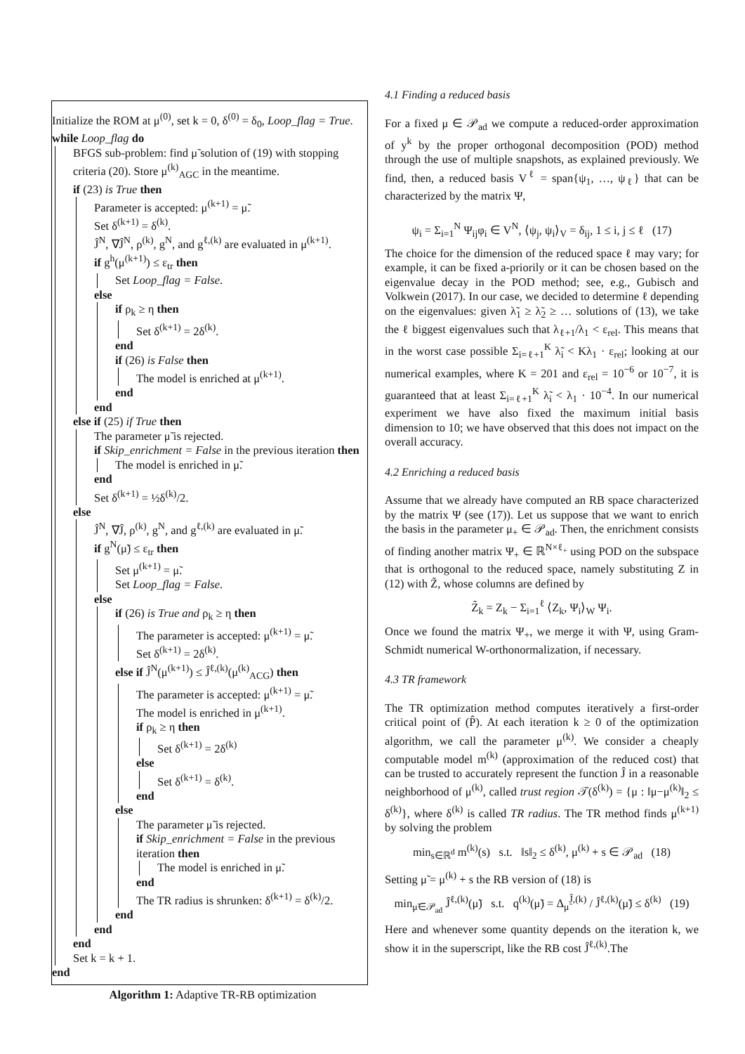Initialize the ROM at μ<sup>(0)</sup>, set k = 0, δ<sup>(0)</sup> = δ<sub>0</sub>, Loop_flag = True.
while Loop_flag do
BFGS sub-problem: find μ̃ solution of (19) with stopping criteria (20). Store μ<sup>(k)</sup><sub>AGC</sub> in the meantime.
if (23) is True then
Parameter is accepted: μ<sup>(k+1)</sup> = μ̃.
Set δ<sup>(k+1)</sup> = δ<sup>(k)</sup>.
Ĵ<sup>N</sup>, ∇Ĵ<sup>N</sup>, ρ<sup>(k)</sup>, g<sup>N</sup>, and g<sup>ℓ,(k)</sup> are evaluated in μ<sup>(k+1)</sup>.
if g<sup>h</sup>(μ<sup>(k+1)</sup>) ≤ ε<sub>tr</sub> then
Set Loop_flag = False.
else
if ρ<sub>k</sub> ≥ η then
Set δ<sup>(k+1)</sup> = 2δ<sup>(k)</sup>.
end
if (26) is False then
The model is enriched at μ<sup>(k+1)</sup>.
end
end
else if (25) if True then
The parameter μ̃ is rejected.
if Skip_enrichment = False in the previous iteration then
The model is enriched in μ̃.
end
Set δ<sup>(k+1)</sup> = ½δ<sup>(k)</sup>/2.
else
Ĵ<sup>N</sup>, ∇Ĵ, ρ<sup>(k)</sup>, g<sup>N</sup>, and g<sup>ℓ,(k)</sup> are evaluated in μ̃.
if g<sup>N</sup>(μ̃) ≤ ε<sub>tr</sub> then
Set μ<sup>(k+1)</sup> = μ̃.
Set Loop_flag = False.
else
if (26) is True and ρ<sub>k</sub> ≥ η then
The parameter is accepted: μ<sup>(k+1)</sup> = μ̃.
Set δ<sup>(k+1)</sup> = 2δ<sup>(k)</sup>.
else if Ĵ<sup>N</sup>(μ<sup>(k+1)</sup>) ≤ Ĵ<sup>ℓ,(k)</sup>(μ<sup>(k)</sup><sub>ACG</sub>) then
The parameter is accepted: μ<sup>(k+1)</sup> = μ̃.
The model is enriched in μ<sup>(k+1)</sup>.
if ρ<sub>k</sub> ≥ η then
Set δ<sup>(k+1)</sup> = 2δ<sup>(k)</sup>
else
Set δ<sup>(k+1)</sup> = δ<sup>(k)</sup>.
end
else
The parameter μ̃ is rejected.
if Skip_enrichment = False in the previous iteration then
The model is enriched in μ̃.
end
The TR radius is shrunken: δ<sup>(k+1)</sup> = δ<sup>(k)</sup>/2.
end
end
end
Set k = k + 1.
end
Algorithm 1: Adaptive TR-RB optimization
4.1 Finding a reduced basis
For a fixed μ ∈ 𝒫<sub>ad</sub> we compute a reduced-order approximation of y<sup>k</sup> by the proper orthogonal decomposition (POD) method through the use of multiple snapshots, as explained previously. We find, then, a reduced basis V<sup>ℓ</sup> = span{ψ<sub>1</sub>, …, ψ<sub>ℓ</sub>} that can be characterized by the matrix Ψ,
ψ<sub>i</sub> = Σ<sub>i=1</sub><sup>N</sup> Ψ<sub>ij</sub>φ<sub>i</sub> ∈ V<sup>N</sup>, ⟨ψ<sub>j</sub>, ψ<sub>i</sub>⟩<sub>V</sub> = δ<sub>ij</sub>, 1 ≤ i, j ≤ ℓ (17)
The choice for the dimension of the reduced space ℓ may vary; for example, it can be fixed a-priorily or it can be chosen based on the eigenvalue decay in the POD method; see, e.g., Gubisch and Volkwein (2017). In our case, we decided to determine ℓ depending on the eigenvalues: given λ̃<sub>1</sub> ≥ λ̃<sub>2</sub> ≥ … solutions of (13), we take the ℓ biggest eigenvalues such that λ<sub>ℓ+1</sub>/λ<sub>1</sub> < ε<sub>rel</sub>. This means that in the worst case possible Σ<sub>i=ℓ+1</sub><sup>K</sup> λ̃<sub>i</sub> < Kλ<sub>1</sub> · ε<sub>rel</sub>; looking at our numerical examples, where K = 201 and ε<sub>rel</sub> = 10<sup>−6</sup> or 10<sup>−7</sup>, it is guaranteed that at least Σ<sub>i=ℓ+1</sub><sup>K</sup> λ̃<sub>i</sub> < λ<sub>1</sub> · 10<sup>−4</sup>. In our numerical experiment we have also fixed the maximum initial basis dimension to 10; we have observed that this does not impact on the overall accuracy.
4.2 Enriching a reduced basis
Assume that we already have computed an RB space characterized by the matrix Ψ (see (17)). Let us suppose that we want to enrich the basis in the parameter μ<sub>+</sub> ∈ 𝒫<sub>ad</sub>. Then, the enrichment consists of finding another matrix Ψ<sub>+</sub> ∈ ℝ<sup>N×ℓ<sub>+</sub></sup> using POD on the subspace that is orthogonal to the reduced space, namely substituting Z in (12) with Z̃, whose columns are defined by
Z̃<sub>k</sub> = Z<sub>k</sub> − Σ<sub>i=1</sub><sup>ℓ</sup> ⟨Z<sub>k</sub>, Ψ<sub>i</sub>⟩<sub>W</sub> Ψ<sub>i</sub>.
Once we found the matrix Ψ<sub>+</sub>, we merge it with Ψ, using Gram-Schmidt numerical W-orthonormalization, if necessary.
4.3 TR framework
The TR optimization method computes iteratively a first-order critical point of (P̂). At each iteration k ≥ 0 of the optimization algorithm, we call the parameter μ<sup>(k)</sup>. We consider a cheaply computable model m<sup>(k)</sup> (approximation of the reduced cost) that can be trusted to accurately represent the function Ĵ in a reasonable neighborhood of μ<sup>(k)</sup>, called trust region 𝒯(δ<sup>(k)</sup>) = {μ : ‖μ−μ<sup>(k)</sup>‖<sub>2</sub> ≤ δ<sup>(k)</sup>}, where δ<sup>(k)</sup> is called TR radius. The TR method finds μ<sup>(k+1)</sup> by solving the problem
min<sub>s∈ℝ<sup>d</sup></sub> m<sup>(k)</sup>(s) s.t. ‖s‖<sub>2</sub> ≤ δ<sup>(k)</sup>, μ<sup>(k)</sup> + s ∈ 𝒫<sub>ad</sub> (18)
Setting μ̃ = μ<sup>(k)</sup> + s the RB version of (18) is
min<sub>μ̃∈𝒫<sub>ad</sub></sub> Ĵ<sup>ℓ,(k)</sup>(μ̃) s.t. q<sup>(k)</sup>(μ̃) = Δ<sub>μ̃</sub><sup>Ĵ,(k)</sup> / Ĵ<sup>ℓ,(k)</sup>(μ̃) ≤ δ<sup>(k)</sup> (19)
Here and whenever some quantity depends on the iteration k, we show it in the superscript, like the RB cost Ĵ<sup>ℓ,(k)</sup>.The